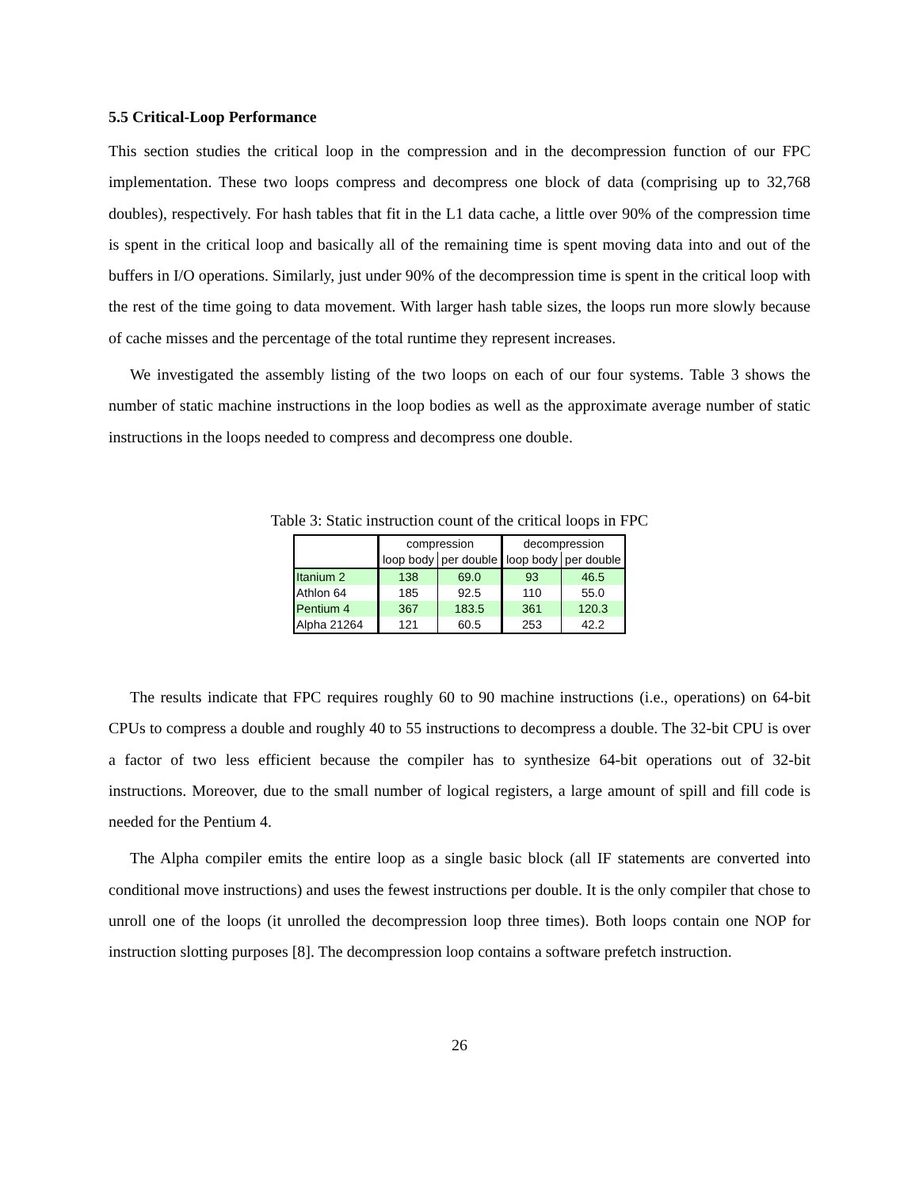5.5 Critical-Loop Performance
This section studies the critical loop in the compression and in the decompression function of our FPC implementation. These two loops compress and decompress one block of data (comprising up to 32,768 doubles), respectively. For hash tables that fit in the L1 data cache, a little over 90% of the compression time is spent in the critical loop and basically all of the remaining time is spent moving data into and out of the buffers in I/O operations. Similarly, just under 90% of the decompression time is spent in the critical loop with the rest of the time going to data movement. With larger hash table sizes, the loops run more slowly because of cache misses and the percentage of the total runtime they represent increases.
We investigated the assembly listing of the two loops on each of our four systems. Table 3 shows the number of static machine instructions in the loop bodies as well as the approximate average number of static instructions in the loops needed to compress and decompress one double.
Table 3: Static instruction count of the critical loops in FPC
| | compression | | decompression | |
| --- | --- | --- | --- | --- |
| | loop body | per double | loop body | per double |
| Itanium 2 | 138 | 69.0 | 93 | 46.5 |
| Athlon 64 | 185 | 92.5 | 110 | 55.0 |
| Pentium 4 | 367 | 183.5 | 361 | 120.3 |
| Alpha 21264 | 121 | 60.5 | 253 | 42.2 |
The results indicate that FPC requires roughly 60 to 90 machine instructions (i.e., operations) on 64-bit CPUs to compress a double and roughly 40 to 55 instructions to decompress a double. The 32-bit CPU is over a factor of two less efficient because the compiler has to synthesize 64-bit operations out of 32-bit instructions. Moreover, due to the small number of logical registers, a large amount of spill and fill code is needed for the Pentium 4.
The Alpha compiler emits the entire loop as a single basic block (all IF statements are converted into conditional move instructions) and uses the fewest instructions per double. It is the only compiler that chose to unroll one of the loops (it unrolled the decompression loop three times). Both loops contain one NOP for instruction slotting purposes [8]. The decompression loop contains a software prefetch instruction.
26